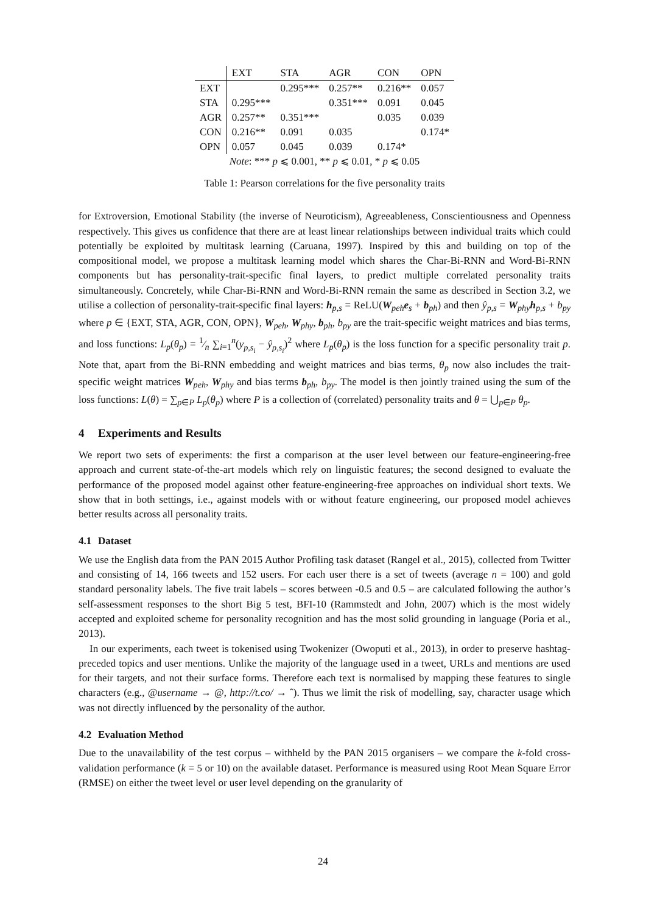| | EXT | STA | AGR | CON | OPN |
| --- | --- | --- | --- | --- | --- |
| EXT | | 0.295*** | 0.257** | 0.216** | 0.057 |
| STA | 0.295*** | | 0.351*** | 0.091 | 0.045 |
| AGR | 0.257** | 0.351*** | | 0.035 | 0.039 |
| CON | 0.216** | 0.091 | 0.035 | | 0.174* |
| OPN | 0.057 | 0.045 | 0.039 | 0.174* | |
| Note : *** p ⩽ 0.001, ** p ⩽ 0.01, * p ⩽ 0.05 | | | | | |
Table 1: Pearson correlations for the five personality traits
for Extroversion, Emotional Stability (the inverse of Neuroticism), Agreeableness, Conscientiousness and Openness respectively. This gives us confidence that there are at least linear relationships between individual traits which could potentially be exploited by multitask learning (Caruana, 1997). Inspired by this and building on top of the compositional model, we propose a multitask learning model which shares the Char-Bi-RNN and Word-Bi-RNN components but has personality-trait-specific final layers, to predict multiple correlated personality traits simultaneously. Concretely, while Char-Bi-RNN and Word-Bi-RNN remain the same as described in Section 3.2, we utilise a collection of personality-trait-specific final layers: h<sub>p,s</sub> = ReLU(W<sub>peh</sub>e<sub>s</sub> + b<sub>ph</sub>) and then ŷ<sub>p,s</sub> = W<sub>phy</sub>h<sub>p,s</sub> + b<sub>py</sub> where p ∈ {EXT, STA, AGR, CON, OPN}, W<sub>peh</sub>, W<sub>phy</sub>, b<sub>ph</sub>, b<sub>py</sub> are the trait-specific weight matrices and bias terms, and loss functions: L<sub>p</sub>(θ<sub>p</sub>) = 1⁄n ∑<sub>i=1</sub><sup>n</sup>(y<sub>p,s<sub>i</sub></sub> − ŷ<sub>p,s<sub>i</sub></sub>)<sup>2</sup> where L<sub>p</sub>(θ<sub>p</sub>) is the loss function for a specific personality trait p. Note that, apart from the Bi-RNN embedding and weight matrices and bias terms, θ<sub>p</sub> now also includes the trait-specific weight matrices W<sub>peh</sub>, W<sub>phy</sub> and bias terms b<sub>ph</sub>, b<sub>py</sub>. The model is then jointly trained using the sum of the loss functions: L(θ) = ∑<sub>p∈P</sub> L<sub>p</sub>(θ<sub>p</sub>) where P is a collection of (correlated) personality traits and θ = ⋃<sub>p∈P</sub> θ<sub>p</sub>.
4 Experiments and Results
We report two sets of experiments: the first a comparison at the user level between our feature-engineering-free approach and current state-of-the-art models which rely on linguistic features; the second designed to evaluate the performance of the proposed model against other feature-engineering-free approaches on individual short texts. We show that in both settings, i.e., against models with or without feature engineering, our proposed model achieves better results across all personality traits.
4.1 Dataset
We use the English data from the PAN 2015 Author Profiling task dataset (Rangel et al., 2015), collected from Twitter and consisting of 14, 166 tweets and 152 users. For each user there is a set of tweets (average n = 100) and gold standard personality labels. The five trait labels – scores between -0.5 and 0.5 – are calculated following the author’s self-assessment responses to the short Big 5 test, BFI-10 (Rammstedt and John, 2007) which is the most widely accepted and exploited scheme for personality recognition and has the most solid grounding in language (Poria et al., 2013).
In our experiments, each tweet is tokenised using Twokenizer (Owoputi et al., 2013), in order to preserve hashtag-preceded topics and user mentions. Unlike the majority of the language used in a tweet, URLs and mentions are used for their targets, and not their surface forms. Therefore each text is normalised by mapping these features to single characters (e.g., @username → @, http://t.co/ → ˆ). Thus we limit the risk of modelling, say, character usage which was not directly influenced by the personality of the author.
4.2 Evaluation Method
Due to the unavailability of the test corpus – withheld by the PAN 2015 organisers – we compare the k-fold cross-validation performance (k = 5 or 10) on the available dataset. Performance is measured using Root Mean Square Error (RMSE) on either the tweet level or user level depending on the granularity of
24